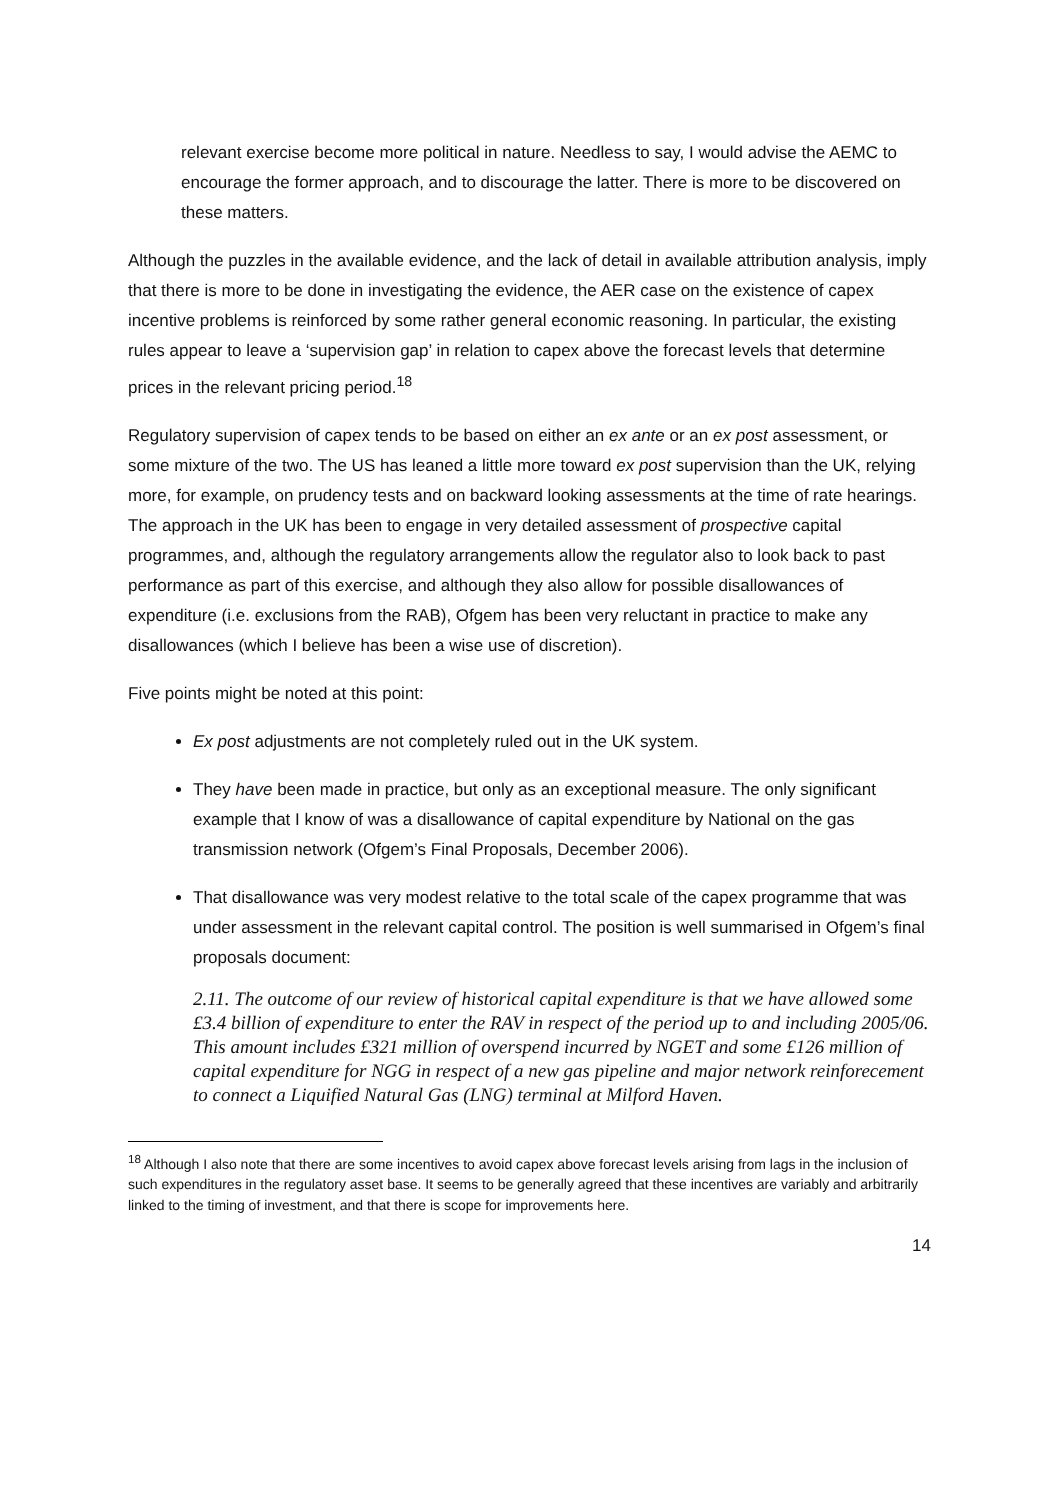relevant exercise become more political in nature. Needless to say, I would advise the AEMC to encourage the former approach, and to discourage the latter. There is more to be discovered on these matters.
Although the puzzles in the available evidence, and the lack of detail in available attribution analysis, imply that there is more to be done in investigating the evidence, the AER case on the existence of capex incentive problems is reinforced by some rather general economic reasoning. In particular, the existing rules appear to leave a ‘supervision gap’ in relation to capex above the forecast levels that determine prices in the relevant pricing period.<sup>18</sup>
Regulatory supervision of capex tends to be based on either an ex ante or an ex post assessment, or some mixture of the two. The US has leaned a little more toward ex post supervision than the UK, relying more, for example, on prudency tests and on backward looking assessments at the time of rate hearings. The approach in the UK has been to engage in very detailed assessment of prospective capital programmes, and, although the regulatory arrangements allow the regulator also to look back to past performance as part of this exercise, and although they also allow for possible disallowances of expenditure (i.e. exclusions from the RAB), Ofgem has been very reluctant in practice to make any disallowances (which I believe has been a wise use of discretion).
Five points might be noted at this point:
Ex post adjustments are not completely ruled out in the UK system.
They have been made in practice, but only as an exceptional measure. The only significant example that I know of was a disallowance of capital expenditure by National on the gas transmission network (Ofgem’s Final Proposals, December 2006).
That disallowance was very modest relative to the total scale of the capex programme that was under assessment in the relevant capital control. The position is well summarised in Ofgem’s final proposals document:
2.11. The outcome of our review of historical capital expenditure is that we have allowed some £3.4 billion of expenditure to enter the RAV in respect of the period up to and including 2005/06. This amount includes £321 million of overspend incurred by NGET and some £126 million of capital expenditure for NGG in respect of a new gas pipeline and major network reinforecement to connect a Liquified Natural Gas (LNG) terminal at Milford Haven.
<sup>18</sup> Although I also note that there are some incentives to avoid capex above forecast levels arising from lags in the inclusion of such expenditures in the regulatory asset base. It seems to be generally agreed that these incentives are variably and arbitrarily linked to the timing of investment, and that there is scope for improvements here.
14